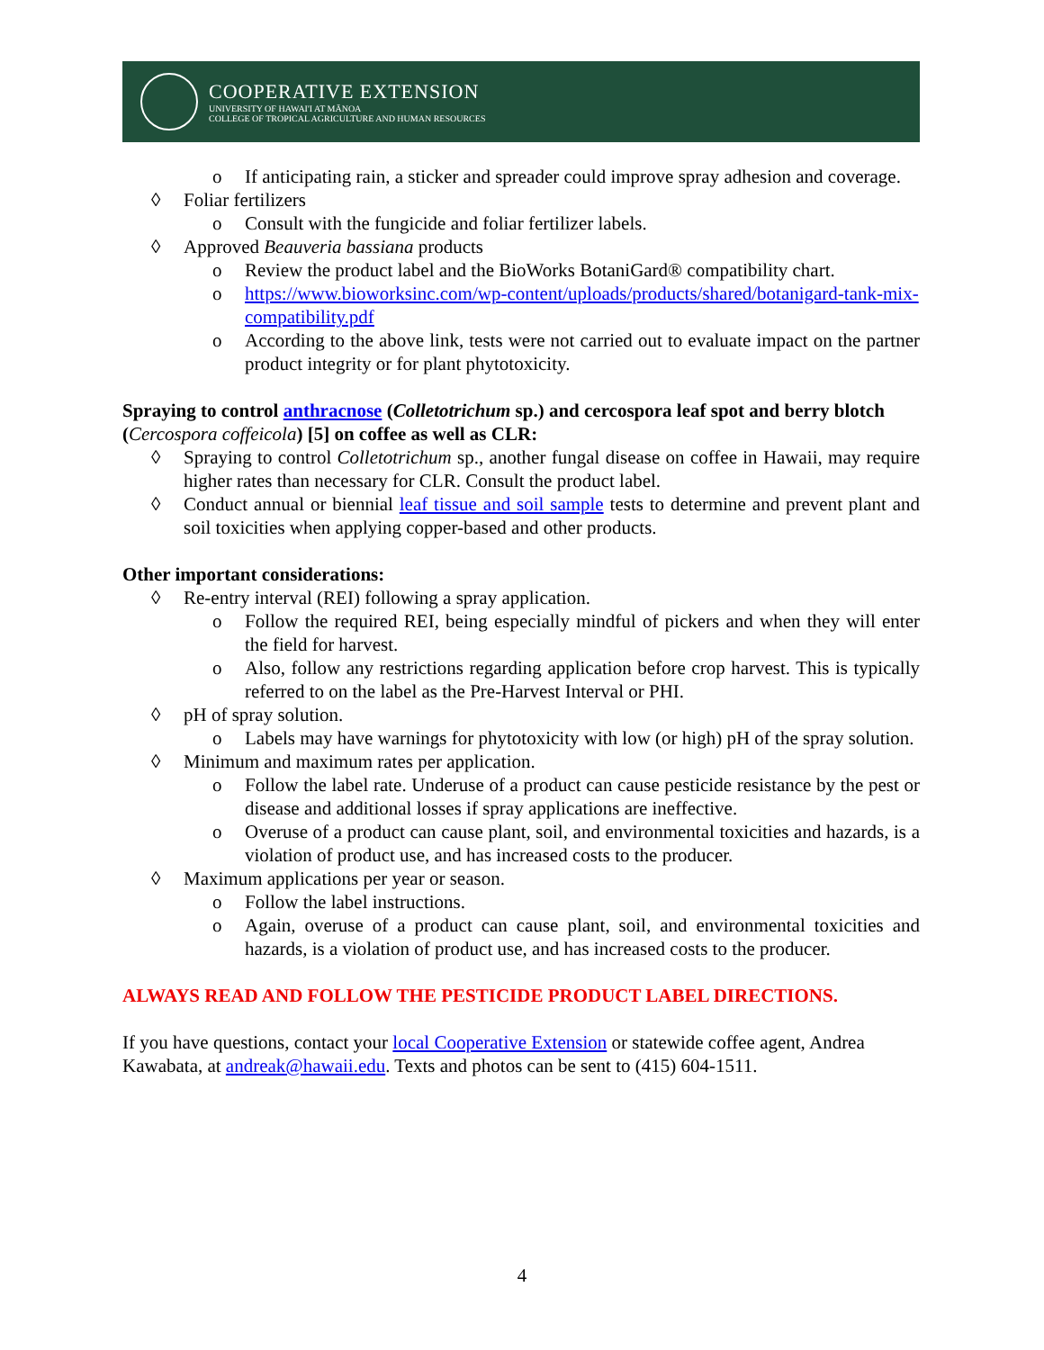COOPERATIVE EXTENSION
UNIVERSITY OF HAWAI'I AT MĀNOA
COLLEGE OF TROPICAL AGRICULTURE AND HUMAN RESOURCES
o If anticipating rain, a sticker and spreader could improve spray adhesion and coverage.
◊ Foliar fertilizers
o Consult with the fungicide and foliar fertilizer labels.
◊ Approved Beauveria bassiana products
o Review the product label and the BioWorks BotaniGard® compatibility chart.
o https://www.bioworksinc.com/wp-content/uploads/products/shared/botanigard-tank-mix-compatibility.pdf
o According to the above link, tests were not carried out to evaluate impact on the partner product integrity or for plant phytotoxicity.
Spraying to control anthracnose (Colletotrichum sp.) and cercospora leaf spot and berry blotch (Cercospora coffeicola) [5] on coffee as well as CLR:
◊ Spraying to control Colletotrichum sp., another fungal disease on coffee in Hawaii, may require higher rates than necessary for CLR. Consult the product label.
◊ Conduct annual or biennial leaf tissue and soil sample tests to determine and prevent plant and soil toxicities when applying copper-based and other products.
Other important considerations:
◊ Re-entry interval (REI) following a spray application.
o Follow the required REI, being especially mindful of pickers and when they will enter the field for harvest.
o Also, follow any restrictions regarding application before crop harvest. This is typically referred to on the label as the Pre-Harvest Interval or PHI.
◊ pH of spray solution.
o Labels may have warnings for phytotoxicity with low (or high) pH of the spray solution.
◊ Minimum and maximum rates per application.
o Follow the label rate. Underuse of a product can cause pesticide resistance by the pest or disease and additional losses if spray applications are ineffective.
o Overuse of a product can cause plant, soil, and environmental toxicities and hazards, is a violation of product use, and has increased costs to the producer.
◊ Maximum applications per year or season.
o Follow the label instructions.
o Again, overuse of a product can cause plant, soil, and environmental toxicities and hazards, is a violation of product use, and has increased costs to the producer.
ALWAYS READ AND FOLLOW THE PESTICIDE PRODUCT LABEL DIRECTIONS.
If you have questions, contact your local Cooperative Extension or statewide coffee agent, Andrea Kawabata, at andreak@hawaii.edu. Texts and photos can be sent to (415) 604-1511.
4